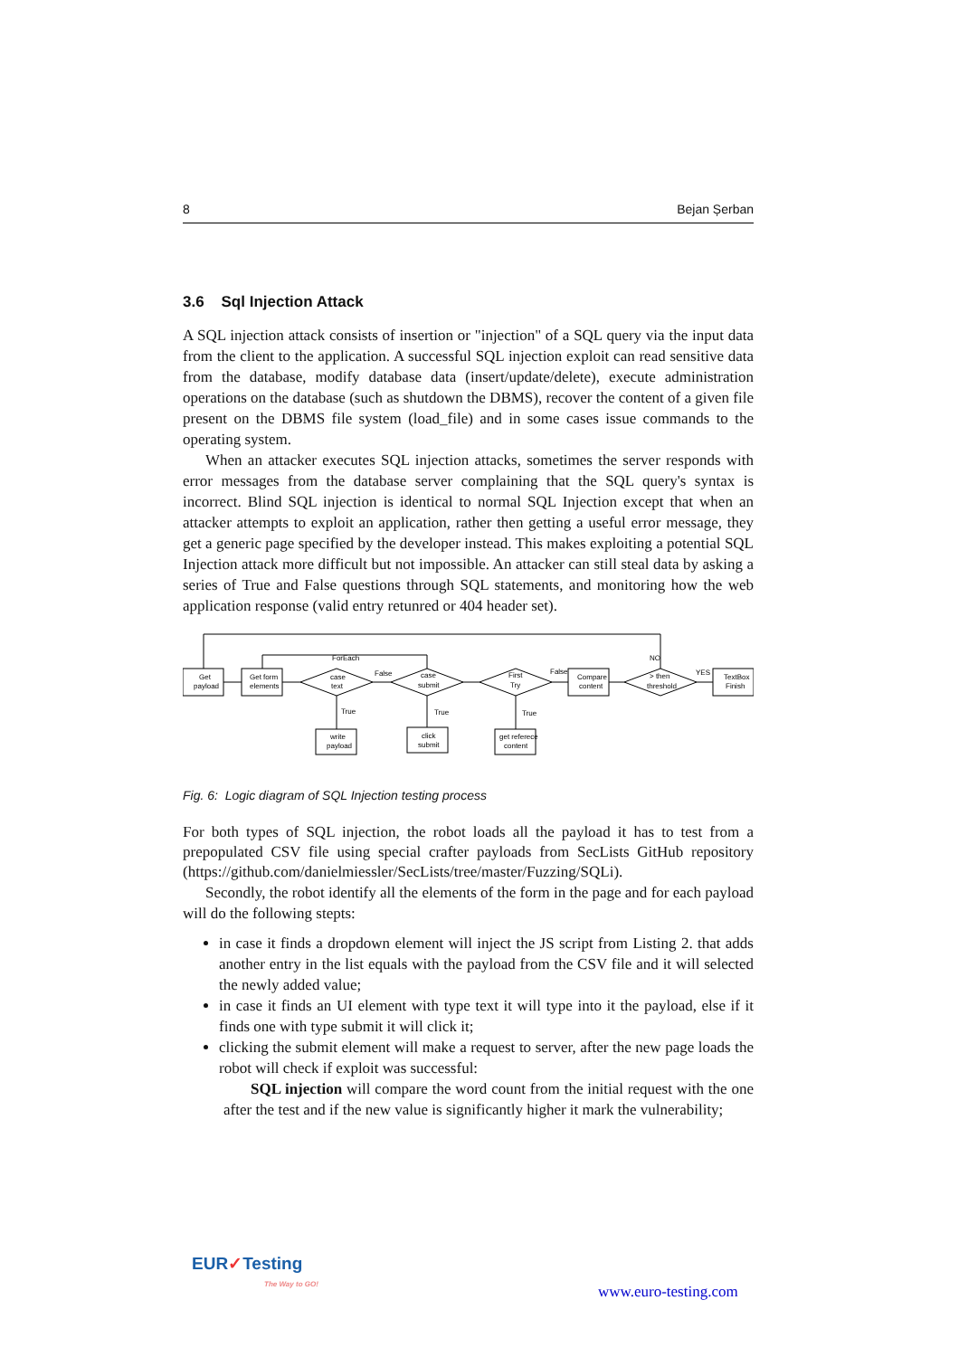8 Bejan Șerban
3.6 Sql Injection Attack
A SQL injection attack consists of insertion or "injection" of a SQL query via the input data from the client to the application. A successful SQL injection exploit can read sensitive data from the database, modify database data (insert/update/delete), execute administration operations on the database (such as shutdown the DBMS), recover the content of a given file present on the DBMS file system (load_file) and in some cases issue commands to the operating system.
When an attacker executes SQL injection attacks, sometimes the server responds with error messages from the database server complaining that the SQL query's syntax is incorrect. Blind SQL injection is identical to normal SQL Injection except that when an attacker attempts to exploit an application, rather then getting a useful error message, they get a generic page specified by the developer instead. This makes exploiting a potential SQL Injection attack more difficult but not impossible. An attacker can still steal data by asking a series of True and False questions through SQL statements, and monitoring how the web application response (valid entry retunred or 404 header set).
Get
payload
Get form
elements
ForEach
case
text
False
case
submit
First
Try
False
Compare
content
NO
> then
threshold
YES
TextBox
Finish
True
True
True
write
payload
click
submit
get referece
content
Fig. 6: Logic diagram of SQL Injection testing process
For both types of SQL injection, the robot loads all the payload it has to test from a prepopulated CSV file using special crafter payloads from SecLists GitHub repository (https://github.com/danielmiessler/SecLists/tree/master/Fuzzing/SQLi).
Secondly, the robot identify all the elements of the form in the page and for each payload will do the following stepts:
in case it finds a dropdown element will inject the JS script from Listing 2. that adds another entry in the list equals with the payload from the CSV file and it will selected the newly added value;
in case it finds an UI element with type text it will type into it the payload, else if it finds one with type submit it will click it;
clicking the submit element will make a request to server, after the new page loads the robot will check if exploit was successful:
SQL injection will compare the word count from the initial request with the one after the test and if the new value is significantly higher it mark the vulnerability;
EUR✓Testing
The Way to GO!
www.euro-testing.com